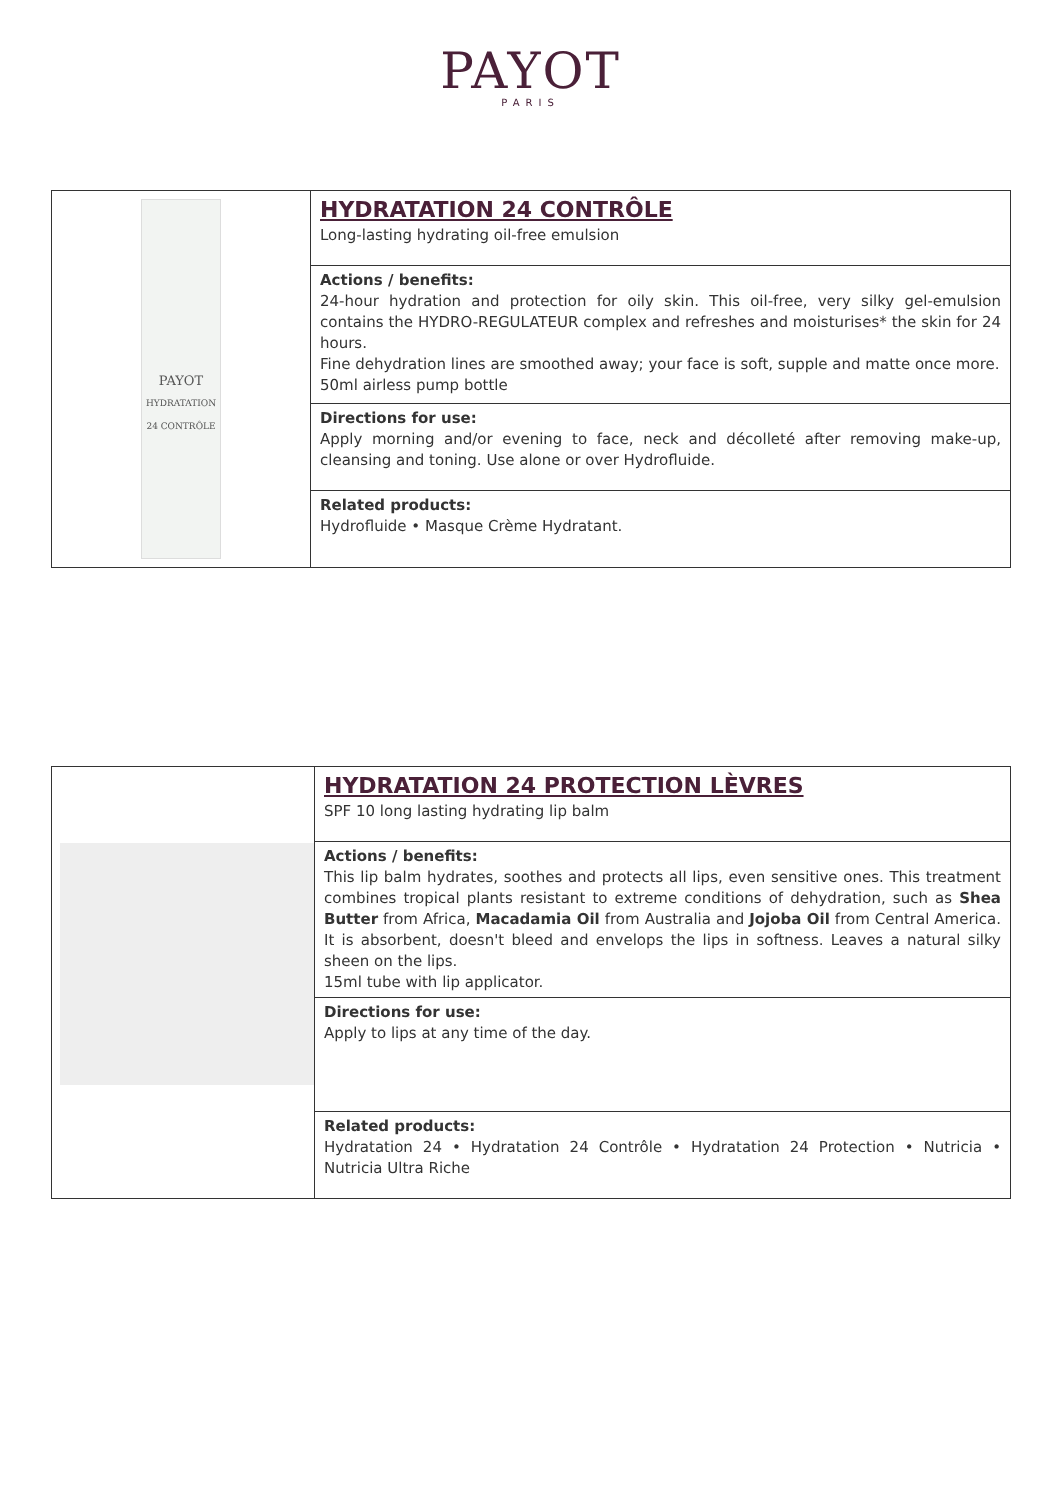PAYOT
PARIS
| PAYOT HYDRATATION 24 CONTRÔLE | HYDRATATION 24 CONTRÔLE Long-lasting hydrating oil-free emulsion |
| | Actions / benefits: 24-hour hydration and protection for oily skin. This oil-free, very silky gel-emulsion contains the HYDRO-REGULATEUR complex and refreshes and moisturises* the skin for 24 hours. Fine dehydration lines are smoothed away; your face is soft, supple and matte once more. 50ml airless pump bottle |
| | Directions for use: Apply morning and/or evening to face, neck and décolleté after removing make-up, cleansing and toning. Use alone or over Hydrofluide. |
| | Related products: Hydrofluide • Masque Crème Hydratant. |
| | HYDRATATION 24 PROTECTION LÈVRES SPF 10 long lasting hydrating lip balm |
| | Actions / benefits: This lip balm hydrates, soothes and protects all lips, even sensitive ones. This treatment combines tropical plants resistant to extreme conditions of dehydration, such as Shea Butter from Africa, Macadamia Oil from Australia and Jojoba Oil from Central America. It is absorbent, doesn't bleed and envelops the lips in softness. Leaves a natural silky sheen on the lips. 15ml tube with lip applicator. |
| | Directions for use: Apply to lips at any time of the day. |
| | Related products: Hydratation 24 • Hydratation 24 Contrôle • Hydratation 24 Protection • Nutricia • Nutricia Ultra Riche |